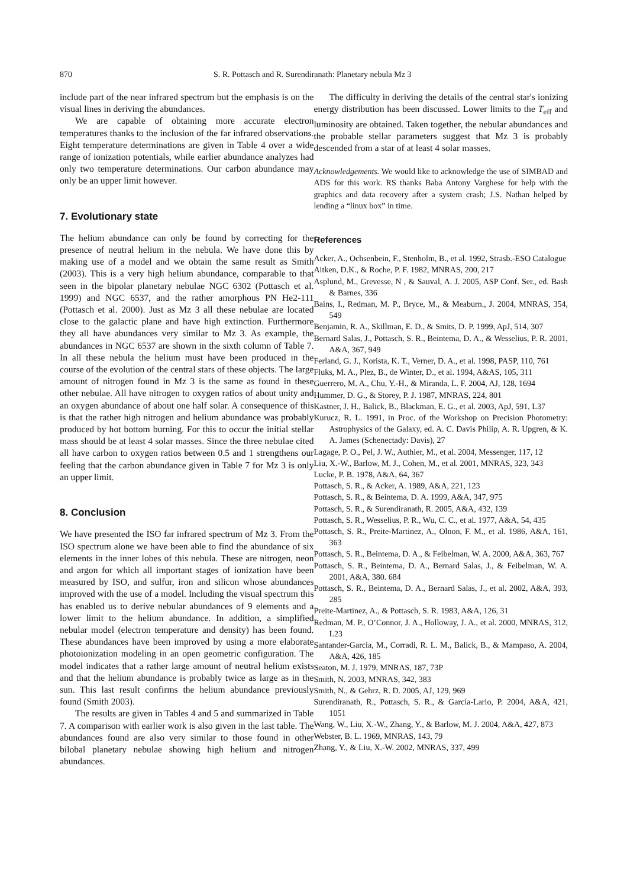870 S. R. Pottasch and R. Surendiranath: Planetary nebula Mz 3
include part of the near infrared spectrum but the emphasis is on the visual lines in deriving the abundances.
We are capable of obtaining more accurate electron temperatures thanks to the inclusion of the far infrared observations. Eight temperature determinations are given in Table 4 over a wide range of ionization potentials, while earlier abundance analyzes had only two temperature determinations. Our carbon abundance may only be an upper limit however.
7. Evolutionary state
The helium abundance can only be found by correcting for the presence of neutral helium in the nebula. We have done this by making use of a model and we obtain the same result as Smith (2003). This is a very high helium abundance, comparable to that seen in the bipolar planetary nebulae NGC 6302 (Pottasch et al. 1999) and NGC 6537, and the rather amorphous PN He2-111 (Pottasch et al. 2000). Just as Mz 3 all these nebulae are located close to the galactic plane and have high extinction. Furthermore they all have abundances very similar to Mz 3. As example, the abundances in NGC 6537 are shown in the sixth column of Table 7. In all these nebula the helium must have been produced in the course of the evolution of the central stars of these objects. The large amount of nitrogen found in Mz 3 is the same as found in these other nebulae. All have nitrogen to oxygen ratios of about unity and an oxygen abundance of about one half solar. A consequence of this is that the rather high nitrogen and helium abundance was probably produced by hot bottom burning. For this to occur the initial stellar mass should be at least 4 solar masses. Since the three nebulae cited all have carbon to oxygen ratios between 0.5 and 1 strengthens our feeling that the carbon abundance given in Table 7 for Mz 3 is only an upper limit.
8. Conclusion
We have presented the ISO far infrared spectrum of Mz 3. From the ISO spectrum alone we have been able to find the abundance of six elements in the inner lobes of this nebula. These are nitrogen, neon and argon for which all important stages of ionization have been measured by ISO, and sulfur, iron and silicon whose abundances improved with the use of a model. Including the visual spectrum this has enabled us to derive nebular abundances of 9 elements and a lower limit to the helium abundance. In addition, a simplified nebular model (electron temperature and density) has been found. These abundances have been improved by using a more elaborate photoionization modeling in an open geometric configuration. The model indicates that a rather large amount of neutral helium exists and that the helium abundance is probably twice as large as in the sun. This last result confirms the helium abundance previously found (Smith 2003).
The results are given in Tables 4 and 5 and summarized in Table 7. A comparison with earlier work is also given in the last table. The abundances found are also very similar to those found in other bilobal planetary nebulae showing high helium and nitrogen abundances.
The difficulty in deriving the details of the central star's ionizing energy distribution has been discussed. Lower limits to the T<sub>eff</sub> and luminosity are obtained. Taken together, the nebular abundances and the probable stellar parameters suggest that Mz 3 is probably descended from a star of at least 4 solar masses.
Acknowledgements. We would like to acknowledge the use of SIMBAD and ADS for this work. RS thanks Baba Antony Varghese for help with the graphics and data recovery after a system crash; J.S. Nathan helped by lending a “linux box” in time.
References
Acker, A., Ochsenbein, F., Stenholm, B., et al. 1992, Strasb.-ESO Catalogue
Aitken, D.K., & Roche, P. F. 1982, MNRAS, 200, 217
Asplund, M., Grevesse, N , & Sauval, A. J. 2005, ASP Conf. Ser., ed. Bash & Barnes, 336
Bains, I., Redman, M. P., Bryce, M., & Meaburn., J. 2004, MNRAS, 354, 549
Benjamin, R. A., Skillman, E. D., & Smits, D. P. 1999, ApJ, 514, 307
Bernard Salas, J., Pottasch, S. R., Beintema, D. A., & Wesselius, P. R. 2001, A&A, 367, 949
Ferland, G. J., Korista, K. T., Verner, D. A., et al. 1998, PASP, 110, 761
Fluks, M. A., Plez, B., de Winter, D., et al. 1994, A&AS, 105, 311
Guerrero, M. A., Chu, Y.-H., & Miranda, L. F. 2004, AJ, 128, 1694
Hummer, D. G., & Storey, P. J. 1987, MNRAS, 224, 801
Kastner, J. H., Balick, B., Blackman, E. G., et al. 2003, ApJ, 591, L37
Kurucz, R. L. 1991, in Proc. of the Workshop on Precision Photometry: Astrophysics of the Galaxy, ed. A. C. Davis Philip, A. R. Upgren, & K. A. James (Schenectady: Davis), 27
Lagage, P. O., Pel, J. W., Authier, M., et al. 2004, Messenger, 117, 12
Liu, X.-W., Barlow, M. J., Cohen, M., et al. 2001, MNRAS, 323, 343
Lucke, P. B. 1978, A&A, 64, 367
Pottasch, S. R., & Acker, A. 1989, A&A, 221, 123
Pottasch, S. R., & Beintema, D. A. 1999, A&A, 347, 975
Pottasch, S. R., & Surendiranath, R. 2005, A&A, 432, 139
Pottasch, S. R., Wesselius, P. R., Wu, C. C., et al. 1977, A&A, 54, 435
Pottasch, S. R., Preite-Martinez, A., Olnon, F. M., et al. 1986, A&A, 161, 363
Pottasch, S. R., Beintema, D. A., & Feibelman, W. A. 2000, A&A, 363, 767
Pottasch, S. R., Beintema, D. A., Bernard Salas, J., & Feibelman, W. A. 2001, A&A, 380. 684
Pottasch, S. R., Beintema, D. A., Bernard Salas, J., et al. 2002, A&A, 393, 285
Preite-Martinez, A., & Pottasch, S. R. 1983, A&A, 126, 31
Redman, M. P., O’Connor, J. A., Holloway, J. A., et al. 2000, MNRAS, 312, L23
Santander-Garcia, M., Corradi, R. L. M., Balick, B., & Mampaso, A. 2004, A&A, 426, 185
Seaton, M. J. 1979, MNRAS, 187, 73P
Smith, N. 2003, MNRAS, 342, 383
Smith, N., & Gehrz, R. D. 2005, AJ, 129, 969
Surendiranath, R., Pottasch, S. R., & García-Lario, P. 2004, A&A, 421, 1051
Wang, W., Liu, X.-W., Zhang, Y., & Barlow, M. J. 2004, A&A, 427, 873
Webster, B. L. 1969, MNRAS, 143, 79
Zhang, Y., & Liu, X.-W. 2002, MNRAS, 337, 499